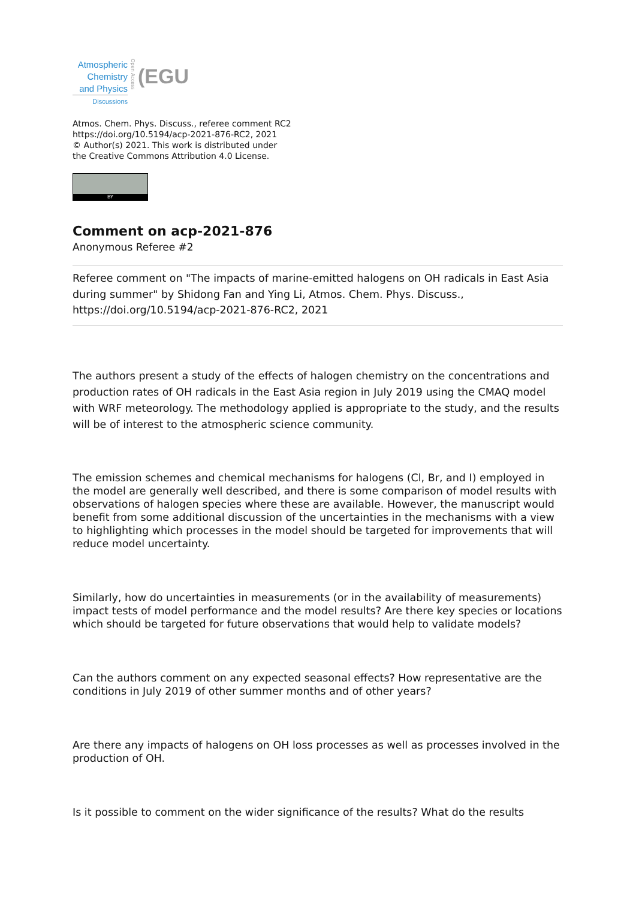Atmospheric
Chemistry
and Physics
Discussions
Open Access
(EGU
Atmos. Chem. Phys. Discuss., referee comment RC2
https://doi.org/10.5194/acp-2021-876-RC2, 2021
© Author(s) 2021. This work is distributed under
the Creative Commons Attribution 4.0 License.
BY
Comment on acp-2021-876
Anonymous Referee #2
Referee comment on "The impacts of marine-emitted halogens on OH radicals in East Asia during summer" by Shidong Fan and Ying Li, Atmos. Chem. Phys. Discuss., https://doi.org/10.5194/acp-2021-876-RC2, 2021
The authors present a study of the effects of halogen chemistry on the concentrations and production rates of OH radicals in the East Asia region in July 2019 using the CMAQ model with WRF meteorology. The methodology applied is appropriate to the study, and the results will be of interest to the atmospheric science community.
The emission schemes and chemical mechanisms for halogens (Cl, Br, and I) employed in the model are generally well described, and there is some comparison of model results with observations of halogen species where these are available. However, the manuscript would benefit from some additional discussion of the uncertainties in the mechanisms with a view to highlighting which processes in the model should be targeted for improvements that will reduce model uncertainty.
Similarly, how do uncertainties in measurements (or in the availability of measurements) impact tests of model performance and the model results? Are there key species or locations which should be targeted for future observations that would help to validate models?
Can the authors comment on any expected seasonal effects? How representative are the conditions in July 2019 of other summer months and of other years?
Are there any impacts of halogens on OH loss processes as well as processes involved in the production of OH.
Is it possible to comment on the wider significance of the results? What do the results